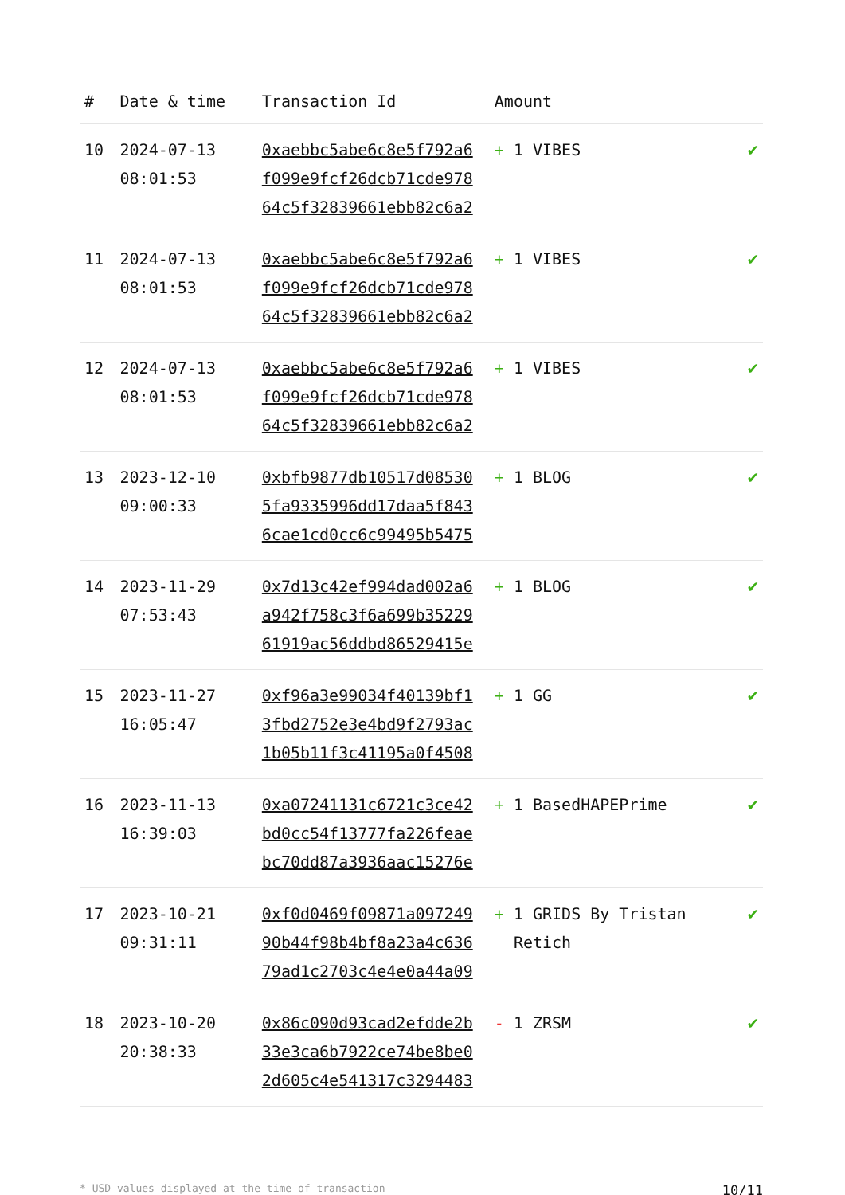| # | Date & time | Transaction Id | Amount | |
| --- | --- | --- | --- | --- |
| 10 | 2024-07-13 08:01:53 | 0xaebbc5abe6c8e5f792a6 f099e9fcf26dcb71cde978 64c5f32839661ebb82c6a2 | + 1 VIBES | ✔ |
| 11 | 2024-07-13 08:01:53 | 0xaebbc5abe6c8e5f792a6 f099e9fcf26dcb71cde978 64c5f32839661ebb82c6a2 | + 1 VIBES | ✔ |
| 12 | 2024-07-13 08:01:53 | 0xaebbc5abe6c8e5f792a6 f099e9fcf26dcb71cde978 64c5f32839661ebb82c6a2 | + 1 VIBES | ✔ |
| 13 | 2023-12-10 09:00:33 | 0xbfb9877db10517d08530 5fa9335996dd17daa5f843 6cae1cd0cc6c99495b5475 | + 1 BLOG | ✔ |
| 14 | 2023-11-29 07:53:43 | 0x7d13c42ef994dad002a6 a942f758c3f6a699b35229 61919ac56ddbd86529415e | + 1 BLOG | ✔ |
| 15 | 2023-11-27 16:05:47 | 0xf96a3e99034f40139bf1 3fbd2752e3e4bd9f2793ac 1b05b11f3c41195a0f4508 | + 1 GG | ✔ |
| 16 | 2023-11-13 16:39:03 | 0xa07241131c6721c3ce42 bd0cc54f13777fa226feae bc70dd87a3936aac15276e | + 1 BasedHAPEPrime | ✔ |
| 17 | 2023-10-21 09:31:11 | 0xf0d0469f09871a097249 90b44f98b4bf8a23a4c636 79ad1c2703c4e4e0a44a09 | + 1 GRIDS By Tristan Retich | ✔ |
| 18 | 2023-10-20 20:38:33 | 0x86c090d93cad2efdde2b 33e3ca6b7922ce74be8be0 2d605c4e541317c3294483 | - 1 ZRSM | ✔ |
* USD values displayed at the time of transaction 10/11